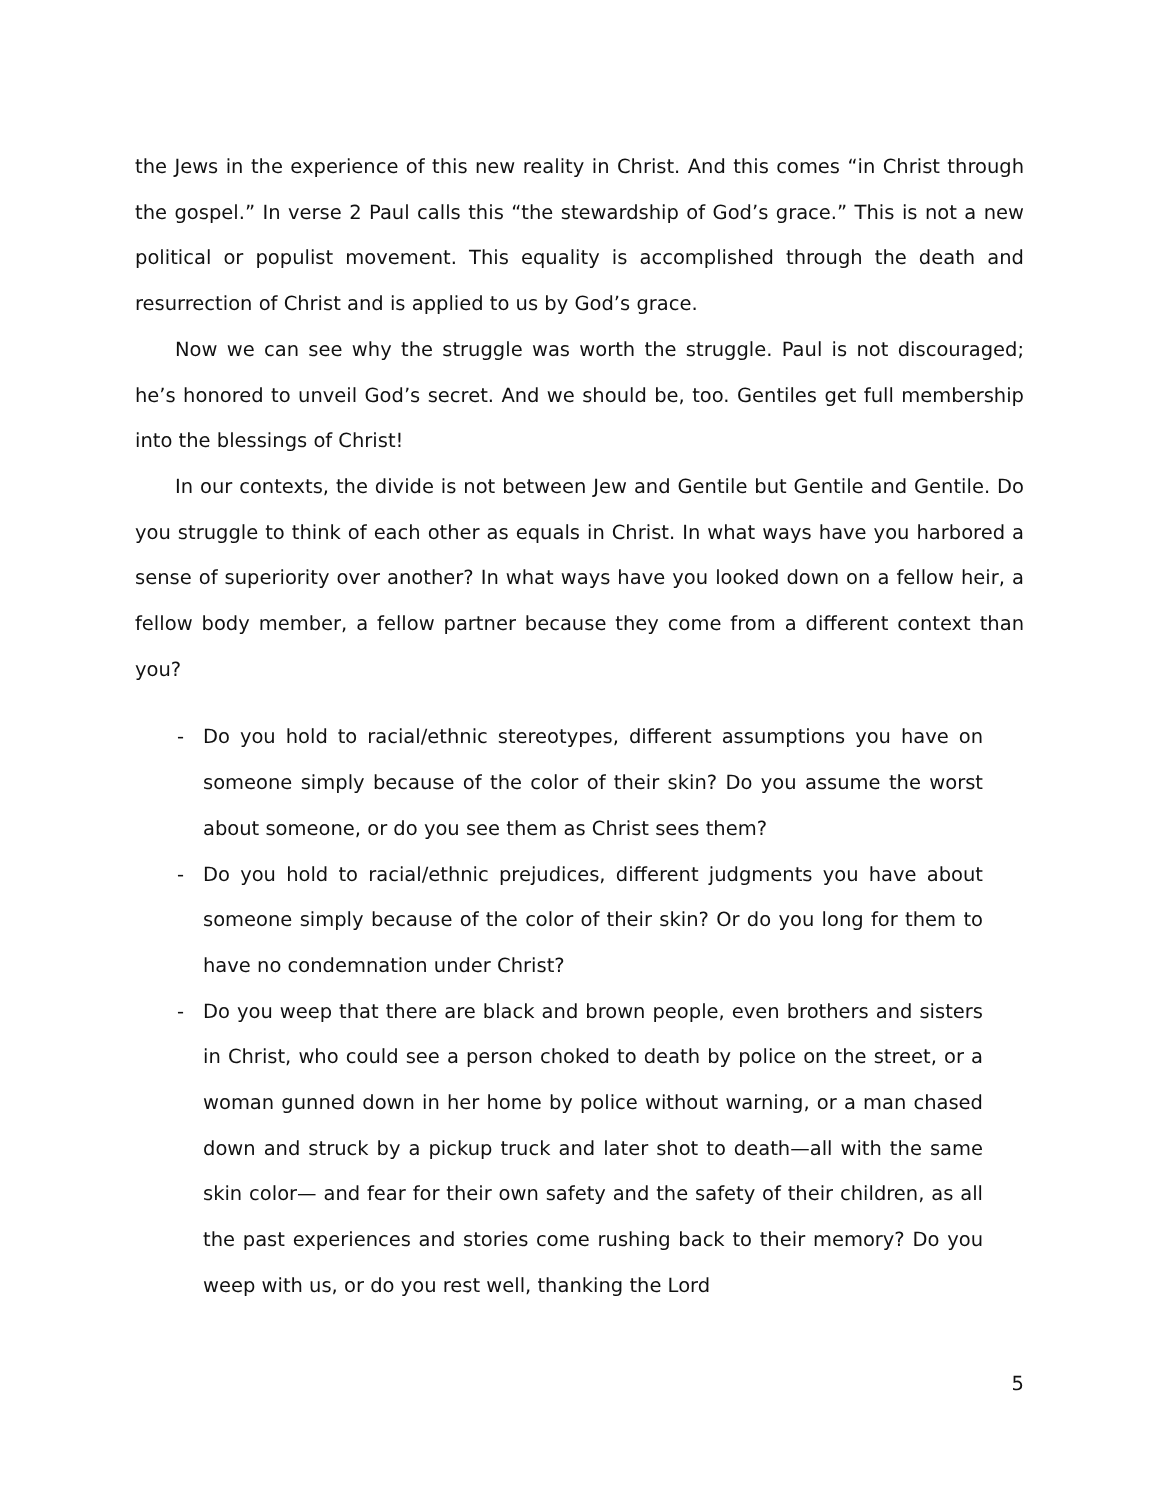the Jews in the experience of this new reality in Christ. And this comes “in Christ through the gospel.” In verse 2 Paul calls this “the stewardship of God’s grace.” This is not a new political or populist movement. This equality is accomplished through the death and resurrection of Christ and is applied to us by God’s grace.
Now we can see why the struggle was worth the struggle. Paul is not discouraged; he’s honored to unveil God’s secret. And we should be, too. Gentiles get full membership into the blessings of Christ!
In our contexts, the divide is not between Jew and Gentile but Gentile and Gentile. Do you struggle to think of each other as equals in Christ. In what ways have you harbored a sense of superiority over another? In what ways have you looked down on a fellow heir, a fellow body member, a fellow partner because they come from a different context than you?
- Do you hold to racial/ethnic stereotypes, different assumptions you have on someone simply because of the color of their skin? Do you assume the worst about someone, or do you see them as Christ sees them?
- Do you hold to racial/ethnic prejudices, different judgments you have about someone simply because of the color of their skin? Or do you long for them to have no condemnation under Christ?
- Do you weep that there are black and brown people, even brothers and sisters in Christ, who could see a person choked to death by police on the street, or a woman gunned down in her home by police without warning, or a man chased down and struck by a pickup truck and later shot to death—all with the same skin color— and fear for their own safety and the safety of their children, as all the past experiences and stories come rushing back to their memory? Do you weep with us, or do you rest well, thanking the Lord
5